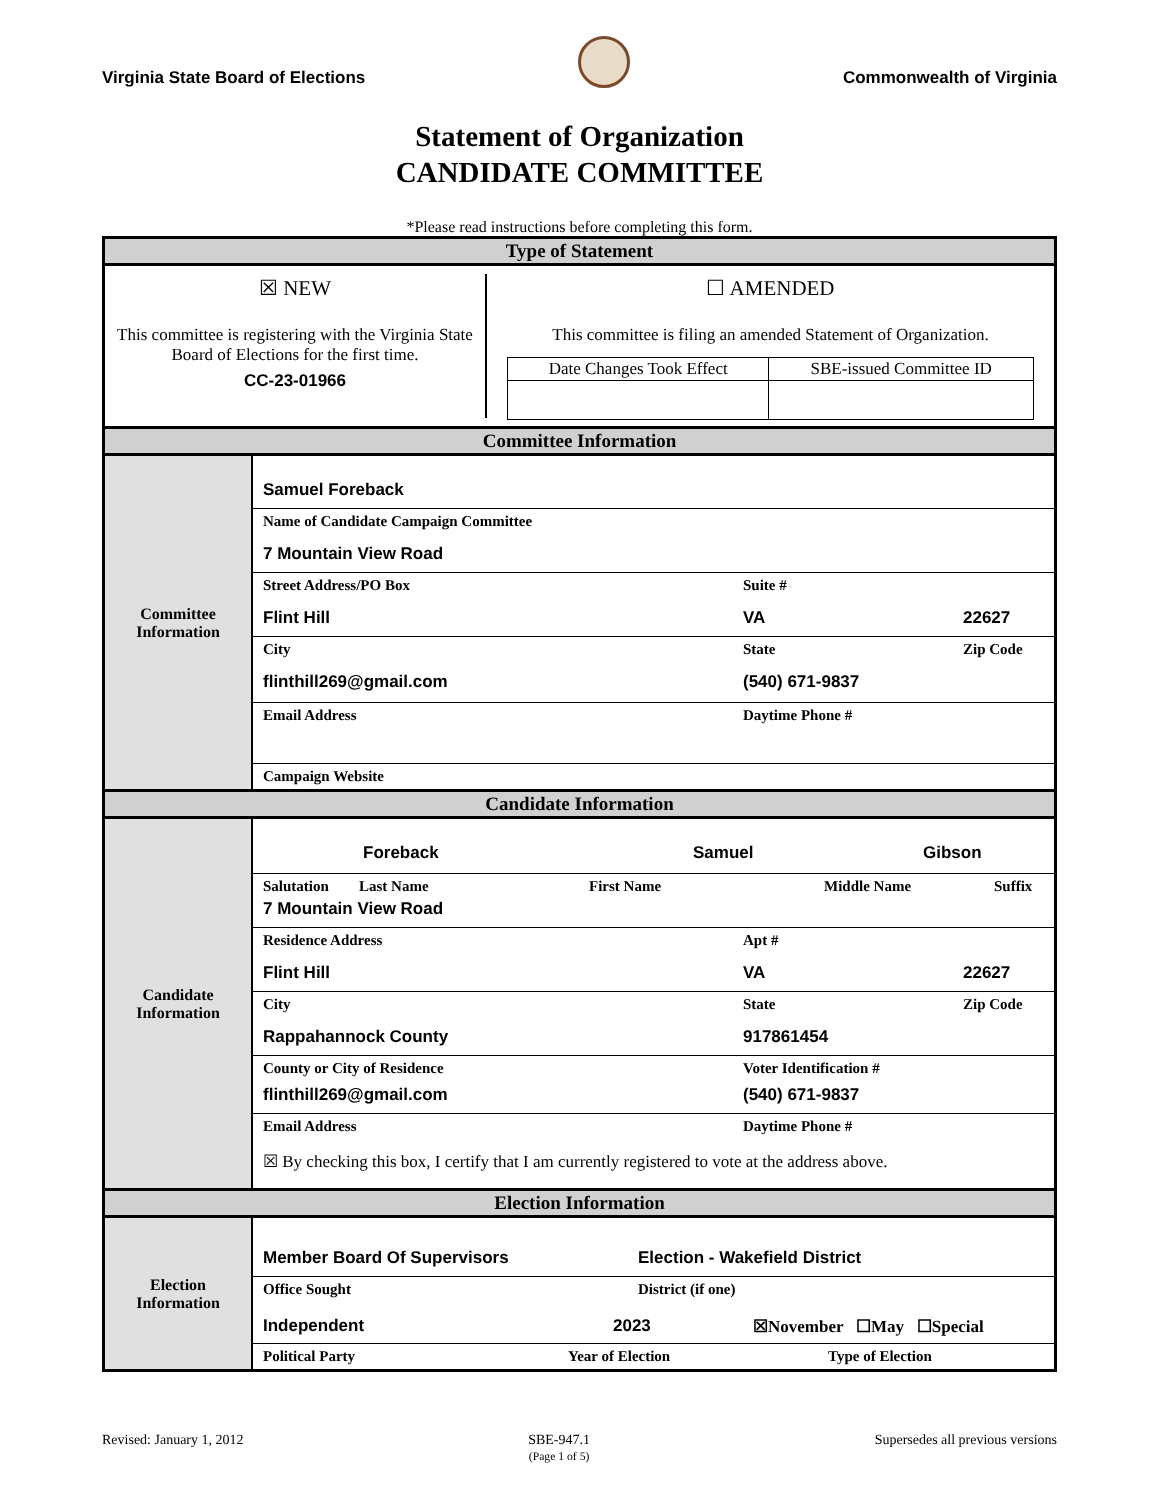Virginia State Board of Elections
Commonwealth of Virginia
Statement of Organization
CANDIDATE COMMITTEE
*Please read instructions before completing this form.
Type of Statement
☒ NEW
This committee is registering with the Virginia State Board of Elections for the first time.
CC-23-01966
☐ AMENDED
This committee is filing an amended Statement of Organization.
| Date Changes Took Effect | SBE-issued Committee ID |
Committee Information
Committee
Information
Samuel Foreback
Name of Candidate Campaign Committee
7 Mountain View Road
Street Address/PO Box Suite #
Flint Hill VA 22627
City State Zip Code
flinthill269@gmail.com (540) 671-9837
Email Address Daytime Phone #
Campaign Website
Candidate Information
Candidate
Information
Foreback Samuel Gibson
Salutation Last Name First Name Middle Name Suffix
7 Mountain View Road
Residence Address Apt #
Flint Hill VA 22627
City State Zip Code
Rappahannock County 917861454
County or City of Residence Voter Identification #
flinthill269@gmail.com (540) 671-9837
Email Address Daytime Phone #
☒ By checking this box, I certify that I am currently registered to vote at the address above.
Election Information
Election
Information
Member Board Of Supervisors Election - Wakefield District
Office Sought District (if one)
Independent 2023 ☒November ☐May ☐Special
Political Party Year of Election Type of Election
Revised: January 1, 2012 SBE-947.1
(Page 1 of 5) Supersedes all previous versions